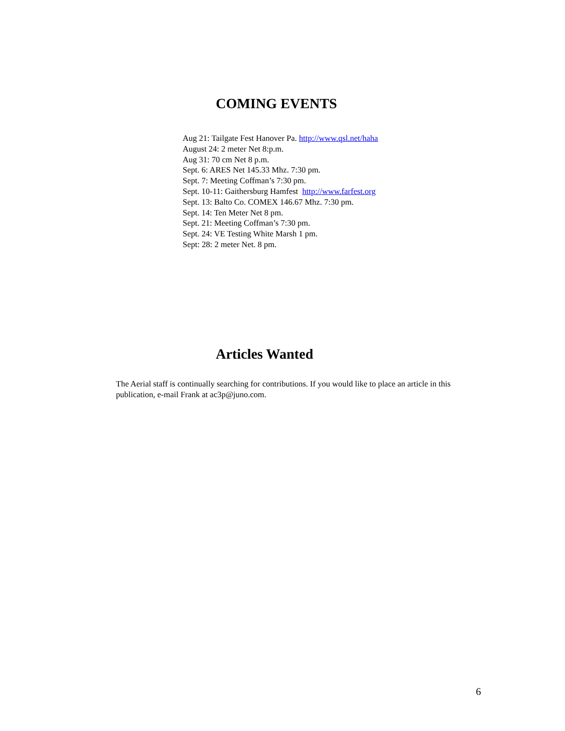COMING EVENTS
Aug 21: Tailgate Fest Hanover Pa. http://www.qsl.net/haha
August 24: 2 meter Net 8:p.m.
Aug 31: 70 cm Net 8 p.m.
Sept. 6: ARES Net 145.33 Mhz. 7:30 pm.
Sept. 7: Meeting Coffman’s 7:30 pm.
Sept. 10-11: Gaithersburg Hamfest http://www.farfest.org
Sept. 13: Balto Co. COMEX 146.67 Mhz. 7:30 pm.
Sept. 14: Ten Meter Net 8 pm.
Sept. 21: Meeting Coffman’s 7:30 pm.
Sept. 24: VE Testing White Marsh 1 pm.
Sept: 28: 2 meter Net. 8 pm.
Articles Wanted
The Aerial staff is continually searching for contributions. If you would like to place an article in this publication, e-mail Frank at ac3p@juno.com.
6